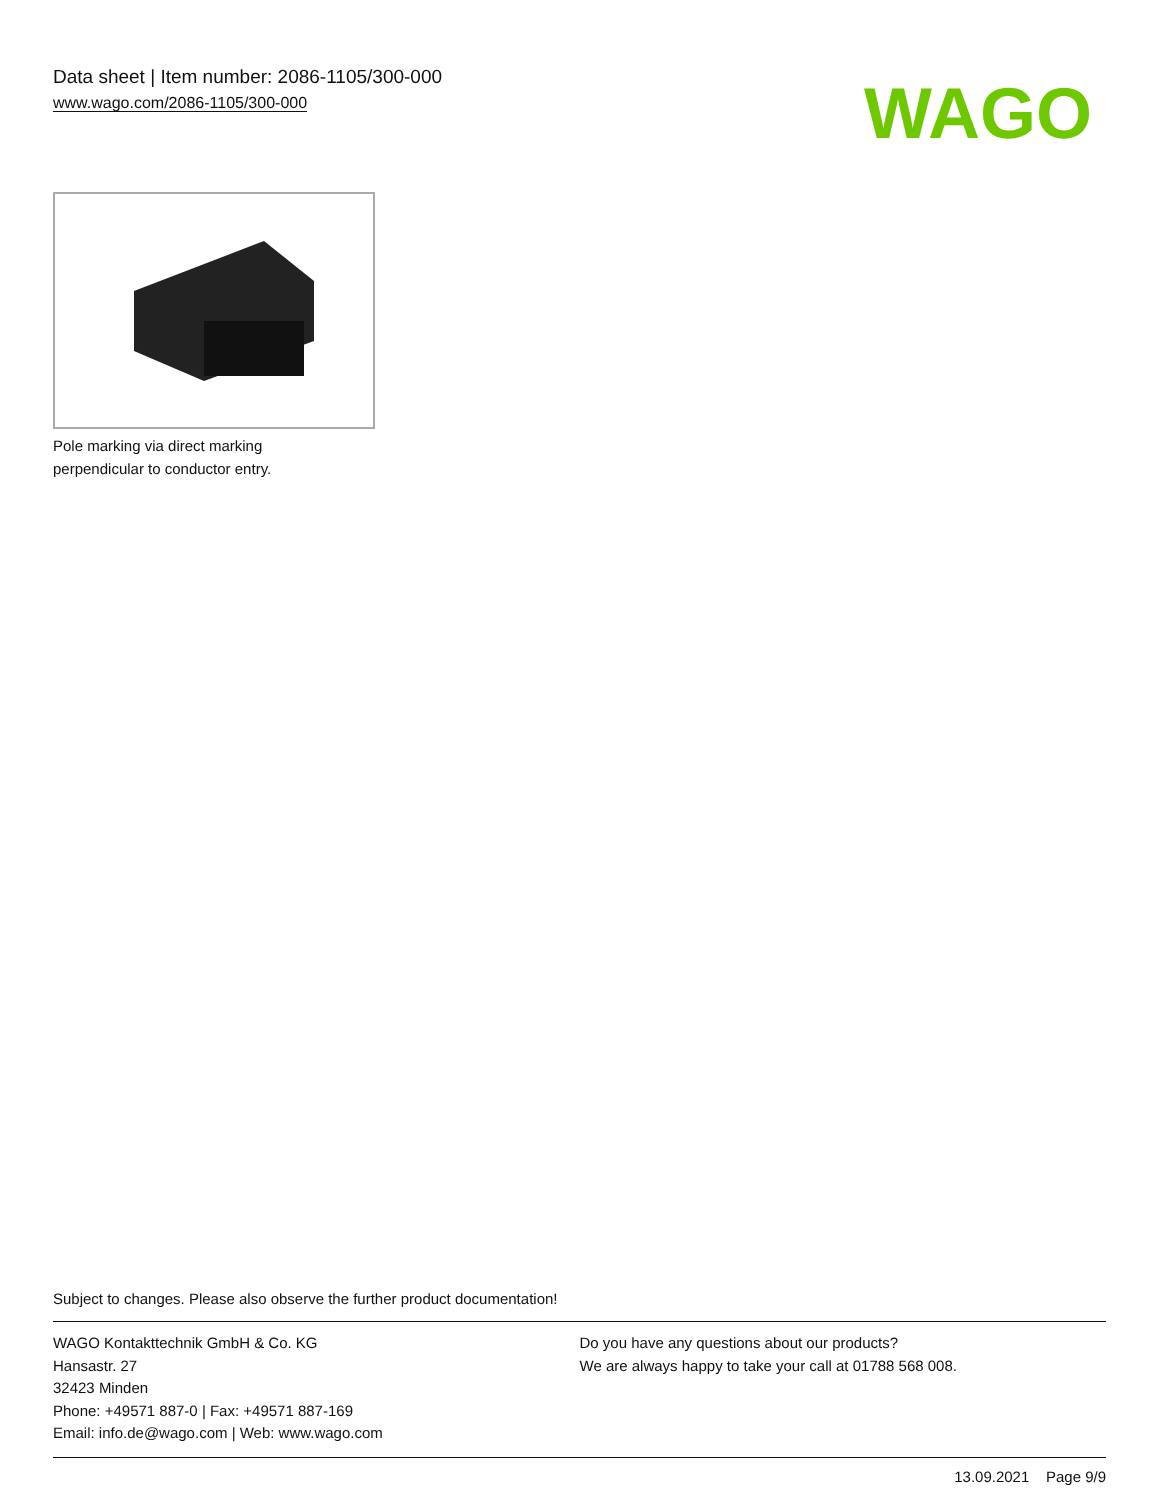Data sheet | Item number: 2086-1105/300-000
www.wago.com/2086-1105/300-000
WAGO
Pole marking via direct marking
perpendicular to conductor entry.
Subject to changes. Please also observe the further product documentation!
WAGO Kontakttechnik GmbH & Co. KG
Hansastr. 27
32423 Minden
Phone: +49571 887-0 | Fax: +49571 887-169
Email: info.de@wago.com | Web: www.wago.com
Do you have any questions about our products?
We are always happy to take your call at 01788 568 008.
13.09.2021 Page 9/9